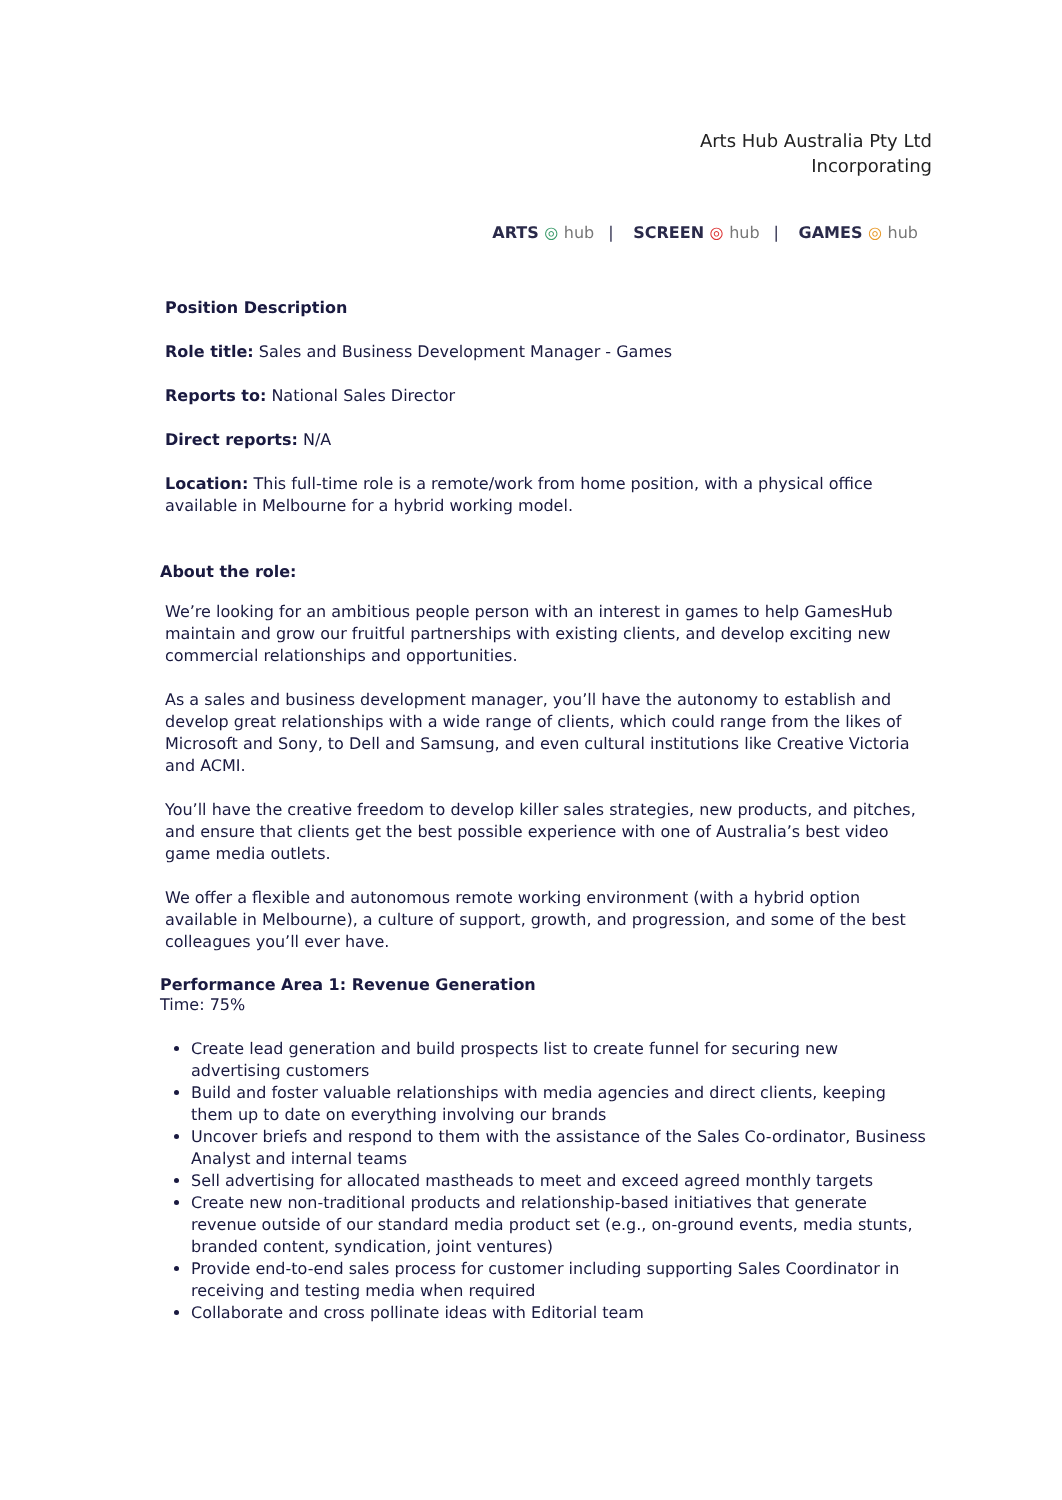Arts Hub Australia Pty Ltd
Incorporating
ARTS ◎ hub | SCREEN ◎ hub | GAMES ◎ hub
Position Description
Role title: Sales and Business Development Manager - Games
Reports to: National Sales Director
Direct reports: N/A
Location: This full-time role is a remote/work from home position, with a physical office available in Melbourne for a hybrid working model.
About the role:
We’re looking for an ambitious people person with an interest in games to help GamesHub maintain and grow our fruitful partnerships with existing clients, and develop exciting new commercial relationships and opportunities.
As a sales and business development manager, you’ll have the autonomy to establish and develop great relationships with a wide range of clients, which could range from the likes of Microsoft and Sony, to Dell and Samsung, and even cultural institutions like Creative Victoria and ACMI.
You’ll have the creative freedom to develop killer sales strategies, new products, and pitches, and ensure that clients get the best possible experience with one of Australia’s best video game media outlets.
We offer a flexible and autonomous remote working environment (with a hybrid option available in Melbourne), a culture of support, growth, and progression, and some of the best colleagues you’ll ever have.
Performance Area 1: Revenue Generation
Time: 75%
Create lead generation and build prospects list to create funnel for securing new advertising customers
Build and foster valuable relationships with media agencies and direct clients, keeping them up to date on everything involving our brands
Uncover briefs and respond to them with the assistance of the Sales Co-ordinator, Business Analyst and internal teams
Sell advertising for allocated mastheads to meet and exceed agreed monthly targets
Create new non-traditional products and relationship-based initiatives that generate revenue outside of our standard media product set (e.g., on-ground events, media stunts, branded content, syndication, joint ventures)
Provide end-to-end sales process for customer including supporting Sales Coordinator in receiving and testing media when required
Collaborate and cross pollinate ideas with Editorial team